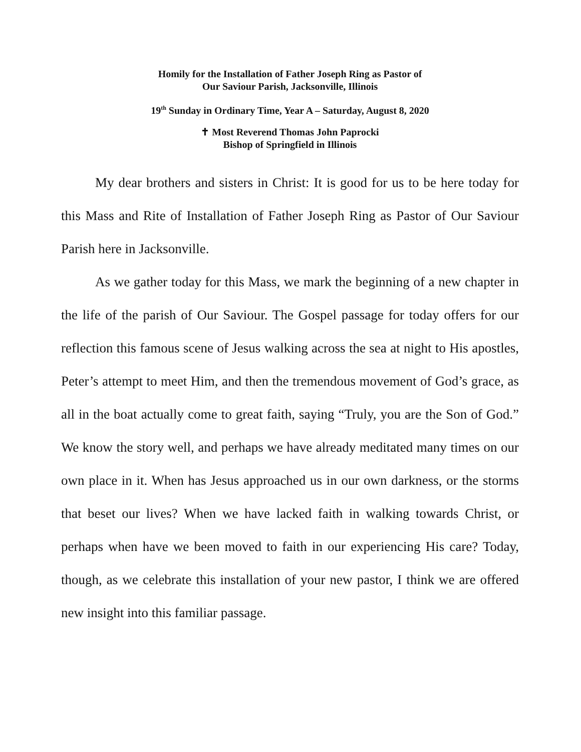Homily for the Installation of Father Joseph Ring as Pastor of
Our Saviour Parish, Jacksonville, Illinois
19<sup>th</sup> Sunday in Ordinary Time, Year A – Saturday, August 8, 2020
✝ Most Reverend Thomas John Paprocki
Bishop of Springfield in Illinois
My dear brothers and sisters in Christ: It is good for us to be here today for this Mass and Rite of Installation of Father Joseph Ring as Pastor of Our Saviour Parish here in Jacksonville.
As we gather today for this Mass, we mark the beginning of a new chapter in the life of the parish of Our Saviour. The Gospel passage for today offers for our reflection this famous scene of Jesus walking across the sea at night to His apostles, Peter’s attempt to meet Him, and then the tremendous movement of God’s grace, as all in the boat actually come to great faith, saying “Truly, you are the Son of God.” We know the story well, and perhaps we have already meditated many times on our own place in it. When has Jesus approached us in our own darkness, or the storms that beset our lives? When we have lacked faith in walking towards Christ, or perhaps when have we been moved to faith in our experiencing His care? Today, though, as we celebrate this installation of your new pastor, I think we are offered new insight into this familiar passage.